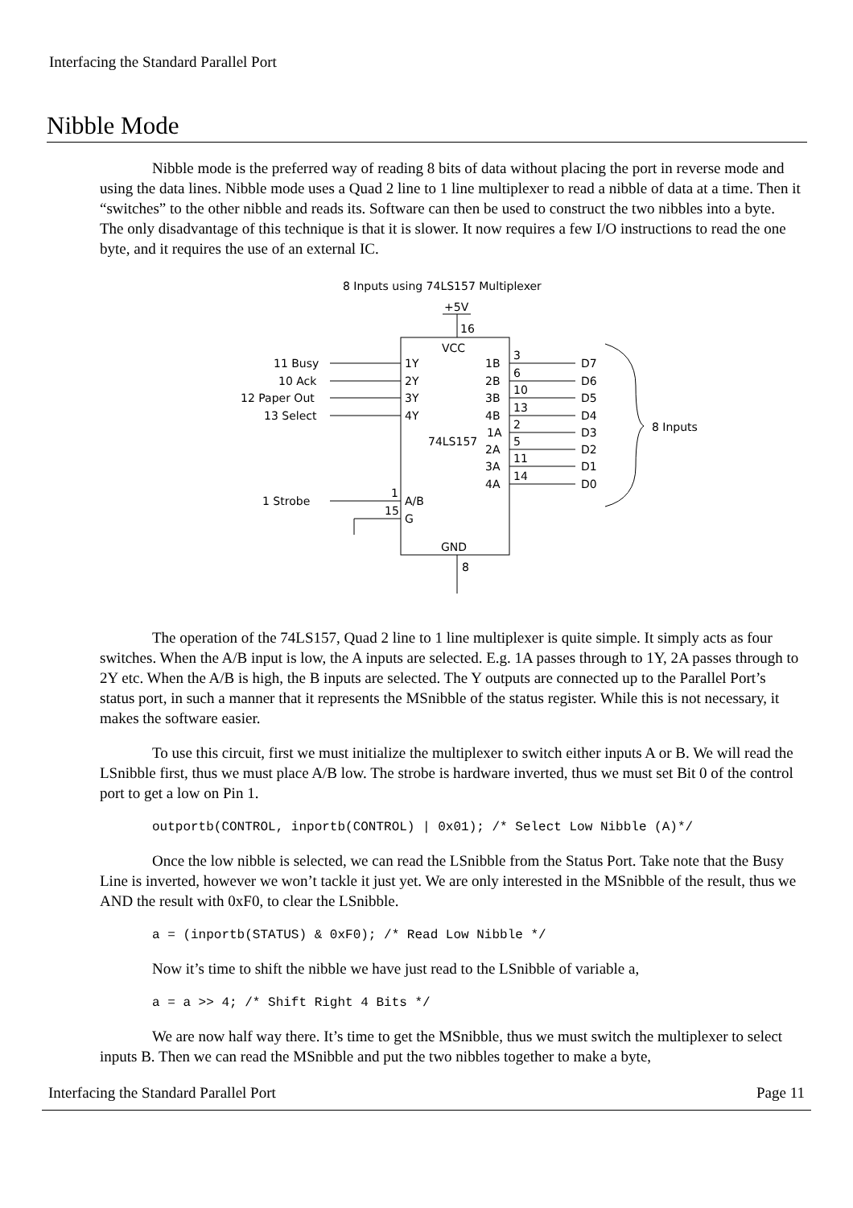Interfacing the Standard Parallel Port
Nibble Mode
Nibble mode is the preferred way of reading 8 bits of data without placing the port in reverse mode and using the data lines. Nibble mode uses a Quad 2 line to 1 line multiplexer to read a nibble of data at a time. Then it “switches” to the other nibble and reads its. Software can then be used to construct the two nibbles into a byte. The only disadvantage of this technique is that it is slower. It now requires a few I/O instructions to read the one byte, and it requires the use of an external IC.
8 Inputs using 74LS157 Multiplexer
+5V
16
VCC
74LS157
GND
11 Busy
10 Ack
12 Paper Out
13 Select
1Y
2Y
3Y
4Y
1B
2B
3B
4B
1A
2A
3A
4A
3
6
10
13
2
5
11
14
D7
D6
D5
D4
D3
D2
D1
D0
8 Inputs
1 Strobe
A/B
G
1
15
8
The operation of the 74LS157, Quad 2 line to 1 line multiplexer is quite simple. It simply acts as four switches. When the A/B input is low, the A inputs are selected. E.g. 1A passes through to 1Y, 2A passes through to 2Y etc. When the A/B is high, the B inputs are selected. The Y outputs are connected up to the Parallel Port’s status port, in such a manner that it represents the MSnibble of the status register. While this is not necessary, it makes the software easier.
To use this circuit, first we must initialize the multiplexer to switch either inputs A or B. We will read the LSnibble first, thus we must place A/B low. The strobe is hardware inverted, thus we must set Bit 0 of the control port to get a low on Pin 1.
outportb(CONTROL, inportb(CONTROL) | 0x01); /* Select Low Nibble (A)*/
Once the low nibble is selected, we can read the LSnibble from the Status Port. Take note that the Busy Line is inverted, however we won’t tackle it just yet. We are only interested in the MSnibble of the result, thus we AND the result with 0xF0, to clear the LSnibble.
a = (inportb(STATUS) & 0xF0); /* Read Low Nibble */
Now it’s time to shift the nibble we have just read to the LSnibble of variable a,
a = a >> 4; /* Shift Right 4 Bits */
We are now half way there. It’s time to get the MSnibble, thus we must switch the multiplexer to select inputs B. Then we can read the MSnibble and put the two nibbles together to make a byte,
Interfacing the Standard Parallel Port Page 11